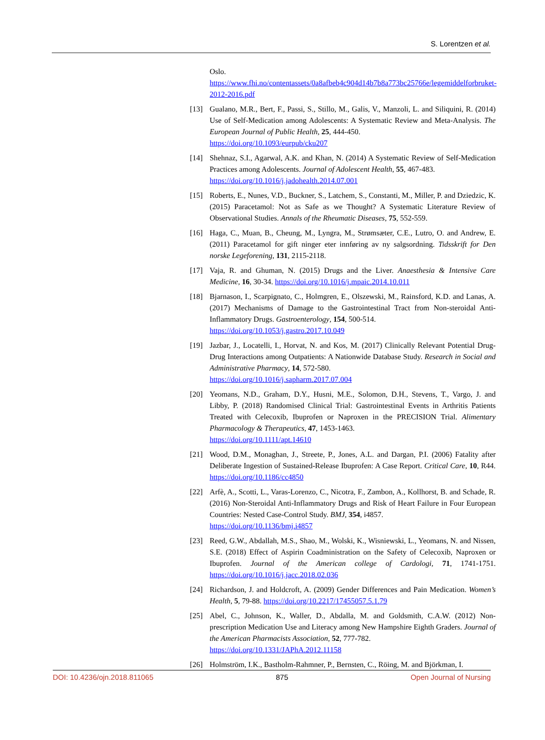S. Lorentzen et al.
Oslo.
https://www.fhi.no/contentassets/0a8afbeb4c904d14b7b8a773bc25766e/legemiddelforbruket-2012-2016.pdf
[13] Gualano, M.R., Bert, F., Passi, S., Stillo, M., Galis, V., Manzoli, L. and Siliquini, R. (2014) Use of Self-Medication among Adolescents: A Systematic Review and Meta-Analysis. The European Journal of Public Health, 25, 444-450.
https://doi.org/10.1093/eurpub/cku207
[14] Shehnaz, S.I., Agarwal, A.K. and Khan, N. (2014) A Systematic Review of Self-Medication Practices among Adolescents. Journal of Adolescent Health, 55, 467-483.
https://doi.org/10.1016/j.jadohealth.2014.07.001
[15] Roberts, E., Nunes, V.D., Buckner, S., Latchem, S., Constanti, M., Miller, P. and Dziedzic, K. (2015) Paracetamol: Not as Safe as we Thought? A Systematic Literature Review of Observational Studies. Annals of the Rheumatic Diseases, 75, 552-559.
[16] Haga, C., Muan, B., Cheung, M., Lyngra, M., Strømsæter, C.E., Lutro, O. and Andrew, E. (2011) Paracetamol for gift ninger eter innføring av ny salgsordning. Tidsskrift for Den norske Legeforening, 131, 2115-2118.
[17] Vaja, R. and Ghuman, N. (2015) Drugs and the Liver. Anaesthesia & Intensive Care Medicine, 16, 30-34. https://doi.org/10.1016/j.mpaic.2014.10.011
[18] Bjarnason, I., Scarpignato, C., Holmgren, E., Olszewski, M., Rainsford, K.D. and Lanas, A. (2017) Mechanisms of Damage to the Gastrointestinal Tract from Non-steroidal Anti-Inflammatory Drugs. Gastroenterology, 154, 500-514.
https://doi.org/10.1053/j.gastro.2017.10.049
[19] Jazbar, J., Locatelli, I., Horvat, N. and Kos, M. (2017) Clinically Relevant Potential Drug-Drug Interactions among Outpatients: A Nationwide Database Study. Research in Social and Administrative Pharmacy, 14, 572-580.
https://doi.org/10.1016/j.sapharm.2017.07.004
[20] Yeomans, N.D., Graham, D.Y., Husni, M.E., Solomon, D.H., Stevens, T., Vargo, J. and Libby, P. (2018) Randomised Clinical Trial: Gastrointestinal Events in Arthritis Patients Treated with Celecoxib, Ibuprofen or Naproxen in the PRECISION Trial. Alimentary Pharmacology & Therapeutics, 47, 1453-1463.
https://doi.org/10.1111/apt.14610
[21] Wood, D.M., Monaghan, J., Streete, P., Jones, A.L. and Dargan, P.I. (2006) Fatality after Deliberate Ingestion of Sustained-Release Ibuprofen: A Case Report. Critical Care, 10, R44. https://doi.org/10.1186/cc4850
[22] Arfè, A., Scotti, L., Varas-Lorenzo, C., Nicotra, F., Zambon, A., Kollhorst, B. and Schade, R. (2016) Non-Steroidal Anti-Inflammatory Drugs and Risk of Heart Failure in Four European Countries: Nested Case-Control Study. BMJ, 354, i4857.
https://doi.org/10.1136/bmj.i4857
[23] Reed, G.W., Abdallah, M.S., Shao, M., Wolski, K., Wisniewski, L., Yeomans, N. and Nissen, S.E. (2018) Effect of Aspirin Coadministration on the Safety of Celecoxib, Naproxen or Ibuprofen. Journal of the American college of Cardologi, 71, 1741-1751. https://doi.org/10.1016/j.jacc.2018.02.036
[24] Richardson, J. and Holdcroft, A. (2009) Gender Differences and Pain Medication. Women’s Health, 5, 79-88. https://doi.org/10.2217/17455057.5.1.79
[25] Abel, C., Johnson, K., Waller, D., Abdalla, M. and Goldsmith, C.A.W. (2012) Non-prescription Medication Use and Literacy among New Hampshire Eighth Graders. Journal of the American Pharmacists Association, 52, 777-782.
https://doi.org/10.1331/JAPhA.2012.11158
[26] Holmström, I.K., Bastholm-Rahmner, P., Bernsten, C., Röing, M. and Björkman, I.
DOI: 10.4236/ojn.2018.811065 875 Open Journal of Nursing